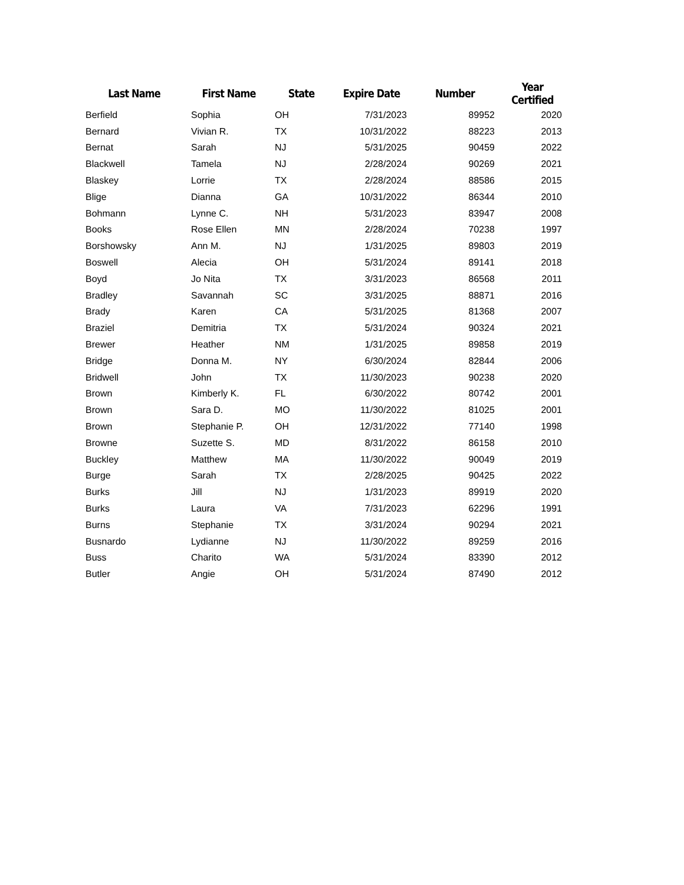| Last Name | First Name | State | Expire Date | Number | Year Certified |
| --- | --- | --- | --- | --- | --- |
| Berfield | Sophia | OH | 7/31/2023 | 89952 | 2020 |
| Bernard | Vivian R. | TX | 10/31/2022 | 88223 | 2013 |
| Bernat | Sarah | NJ | 5/31/2025 | 90459 | 2022 |
| Blackwell | Tamela | NJ | 2/28/2024 | 90269 | 2021 |
| Blaskey | Lorrie | TX | 2/28/2024 | 88586 | 2015 |
| Blige | Dianna | GA | 10/31/2022 | 86344 | 2010 |
| Bohmann | Lynne C. | NH | 5/31/2023 | 83947 | 2008 |
| Books | Rose Ellen | MN | 2/28/2024 | 70238 | 1997 |
| Borshowsky | Ann M. | NJ | 1/31/2025 | 89803 | 2019 |
| Boswell | Alecia | OH | 5/31/2024 | 89141 | 2018 |
| Boyd | Jo Nita | TX | 3/31/2023 | 86568 | 2011 |
| Bradley | Savannah | SC | 3/31/2025 | 88871 | 2016 |
| Brady | Karen | CA | 5/31/2025 | 81368 | 2007 |
| Braziel | Demitria | TX | 5/31/2024 | 90324 | 2021 |
| Brewer | Heather | NM | 1/31/2025 | 89858 | 2019 |
| Bridge | Donna M. | NY | 6/30/2024 | 82844 | 2006 |
| Bridwell | John | TX | 11/30/2023 | 90238 | 2020 |
| Brown | Kimberly K. | FL | 6/30/2022 | 80742 | 2001 |
| Brown | Sara D. | MO | 11/30/2022 | 81025 | 2001 |
| Brown | Stephanie P. | OH | 12/31/2022 | 77140 | 1998 |
| Browne | Suzette S. | MD | 8/31/2022 | 86158 | 2010 |
| Buckley | Matthew | MA | 11/30/2022 | 90049 | 2019 |
| Burge | Sarah | TX | 2/28/2025 | 90425 | 2022 |
| Burks | Jill | NJ | 1/31/2023 | 89919 | 2020 |
| Burks | Laura | VA | 7/31/2023 | 62296 | 1991 |
| Burns | Stephanie | TX | 3/31/2024 | 90294 | 2021 |
| Busnardo | Lydianne | NJ | 11/30/2022 | 89259 | 2016 |
| Buss | Charito | WA | 5/31/2024 | 83390 | 2012 |
| Butler | Angie | OH | 5/31/2024 | 87490 | 2012 |